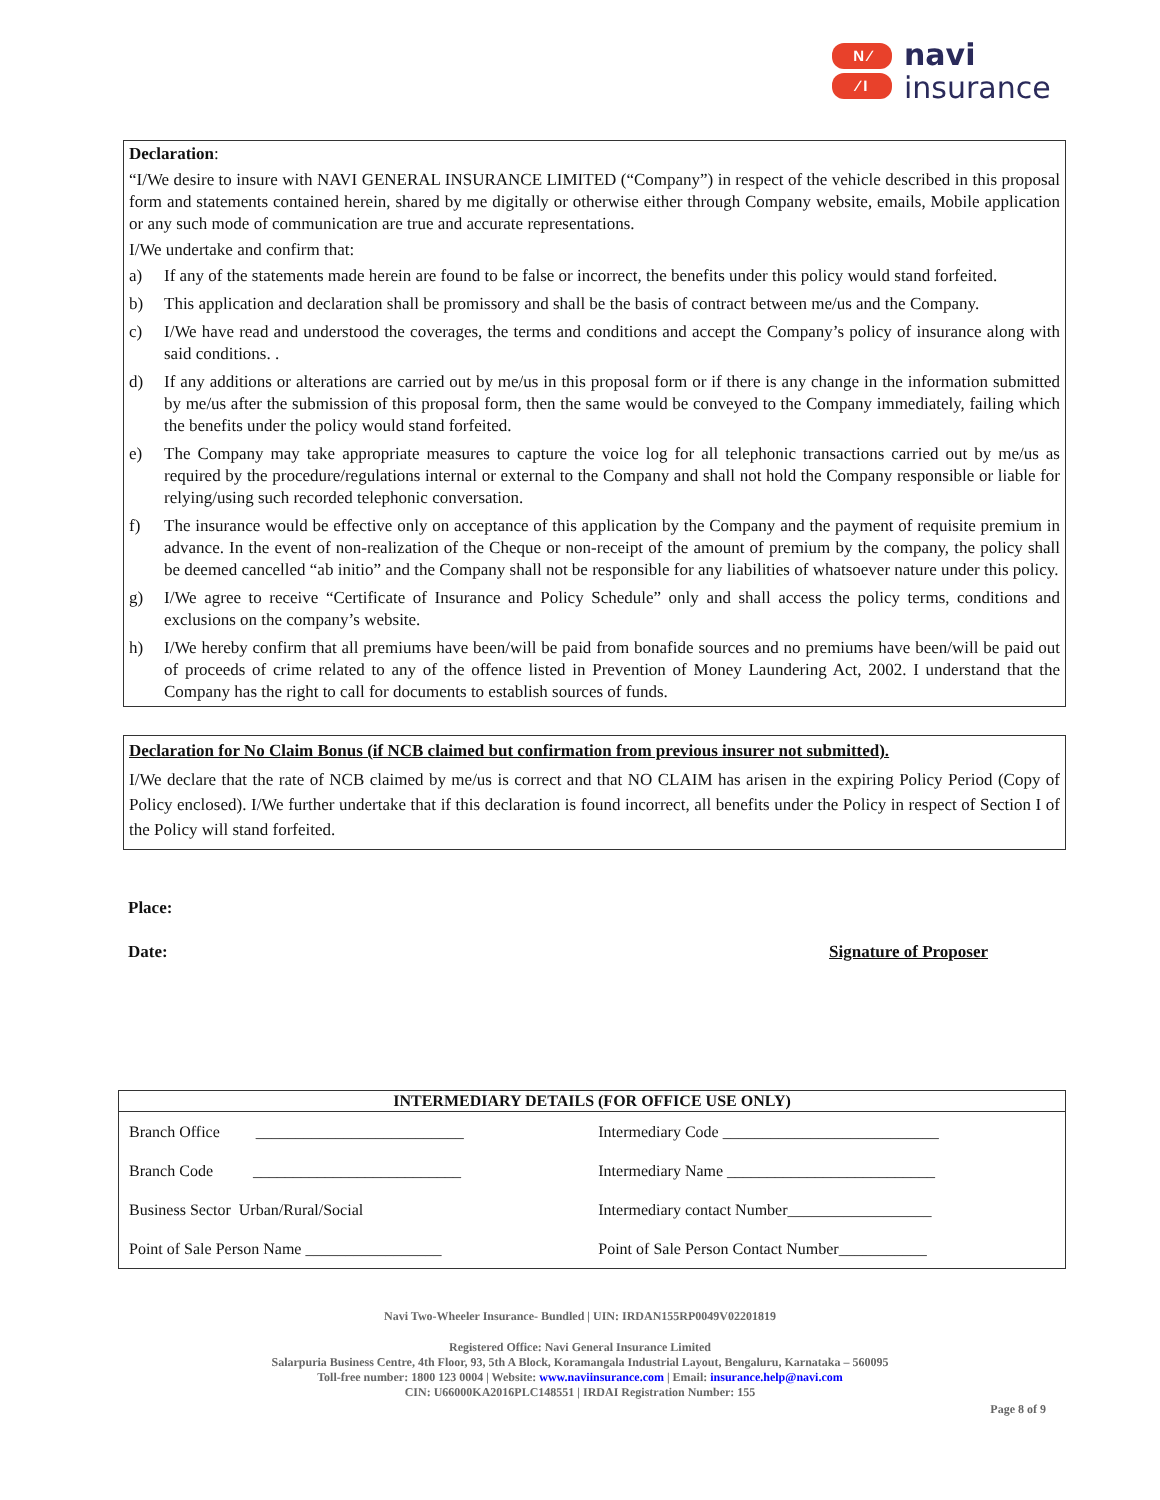N ⁄
⁄ I
navi
insurance
Declaration:
“I/We desire to insure with NAVI GENERAL INSURANCE LIMITED (“Company”) in respect of the vehicle described in this proposal form and statements contained herein, shared by me digitally or otherwise either through Company website, emails, Mobile application or any such mode of communication are true and accurate representations.
I/We undertake and confirm that:
a) If any of the statements made herein are found to be false or incorrect, the benefits under this policy would stand forfeited.
b) This application and declaration shall be promissory and shall be the basis of contract between me/us and the Company.
c) I/We have read and understood the coverages, the terms and conditions and accept the Company’s policy of insurance along with said conditions. .
d) If any additions or alterations are carried out by me/us in this proposal form or if there is any change in the information submitted by me/us after the submission of this proposal form, then the same would be conveyed to the Company immediately, failing which the benefits under the policy would stand forfeited.
e) The Company may take appropriate measures to capture the voice log for all telephonic transactions carried out by me/us as required by the procedure/regulations internal or external to the Company and shall not hold the Company responsible or liable for relying/using such recorded telephonic conversation.
f) The insurance would be effective only on acceptance of this application by the Company and the payment of requisite premium in advance. In the event of non-realization of the Cheque or non-receipt of the amount of premium by the company, the policy shall be deemed cancelled “ab initio” and the Company shall not be responsible for any liabilities of whatsoever nature under this policy.
g) I/We agree to receive “Certificate of Insurance and Policy Schedule” only and shall access the policy terms, conditions and exclusions on the company’s website.
h) I/We hereby confirm that all premiums have been/will be paid from bonafide sources and no premiums have been/will be paid out of proceeds of crime related to any of the offence listed in Prevention of Money Laundering Act, 2002. I understand that the Company has the right to call for documents to establish sources of funds.
Declaration for No Claim Bonus (if NCB claimed but confirmation from previous insurer not submitted).
I/We declare that the rate of NCB claimed by me/us is correct and that NO CLAIM has arisen in the expiring Policy Period (Copy of Policy enclosed). I/We further undertake that if this declaration is found incorrect, all benefits under the Policy in respect of Section I of the Policy will stand forfeited.
Place:
Date: Signature of Proposer
| INTERMEDIARY DETAILS (FOR OFFICE USE ONLY) | |
| --- | --- |
| Branch Office __________________________ | Intermediary Code ___________________________ |
| Branch Code __________________________ | Intermediary Name __________________________ |
| Business Sector Urban/Rural/Social | Intermediary contact Number__________________ |
| Point of Sale Person Name _________________ | Point of Sale Person Contact Number___________ |
Navi Two-Wheeler Insurance- Bundled | UIN: IRDAN155RP0049V02201819
Registered Office: Navi General Insurance Limited
Salarpuria Business Centre, 4th Floor, 93, 5th A Block, Koramangala Industrial Layout, Bengaluru, Karnataka – 560095
Toll-free number: 1800 123 0004 | Website: www.naviinsurance.com | Email: insurance.help@navi.com
CIN: U66000KA2016PLC148551 | IRDAI Registration Number: 155
Page 8 of 9